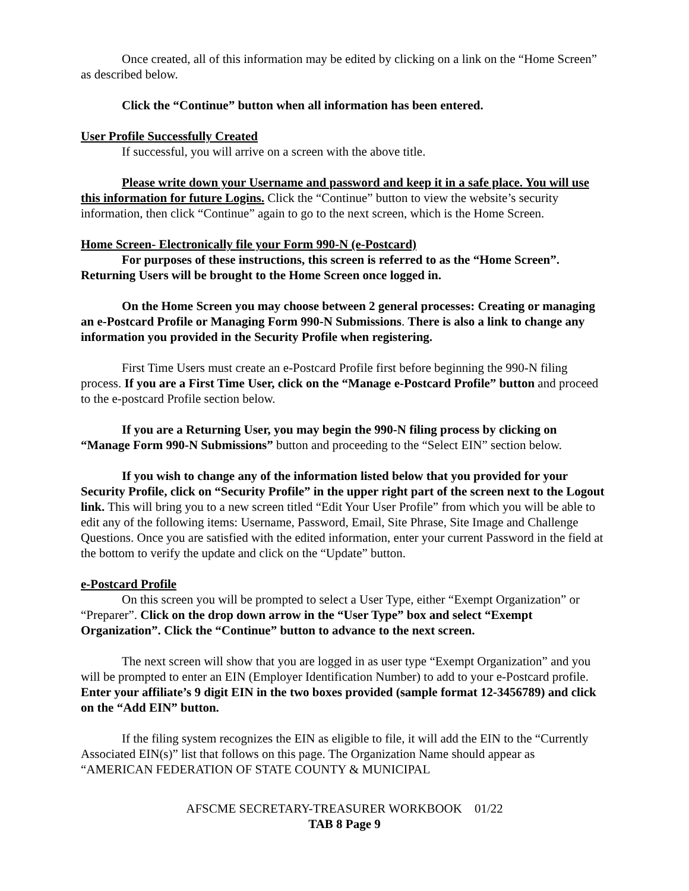Once created, all of this information may be edited by clicking on a link on the “Home Screen” as described below.
Click the “Continue” button when all information has been entered.
User Profile Successfully Created
If successful, you will arrive on a screen with the above title.
Please write down your Username and password and keep it in a safe place. You will use this information for future Logins. Click the “Continue” button to view the website’s security information, then click “Continue” again to go to the next screen, which is the Home Screen.
Home Screen- Electronically file your Form 990-N (e-Postcard)
For purposes of these instructions, this screen is referred to as the “Home Screen”. Returning Users will be brought to the Home Screen once logged in.
On the Home Screen you may choose between 2 general processes: Creating or managing an e-Postcard Profile or Managing Form 990-N Submissions. There is also a link to change any information you provided in the Security Profile when registering.
First Time Users must create an e-Postcard Profile first before beginning the 990-N filing process. If you are a First Time User, click on the “Manage e-Postcard Profile” button and proceed to the e-postcard Profile section below.
If you are a Returning User, you may begin the 990-N filing process by clicking on “Manage Form 990-N Submissions” button and proceeding to the “Select EIN” section below.
If you wish to change any of the information listed below that you provided for your Security Profile, click on “Security Profile” in the upper right part of the screen next to the Logout link. This will bring you to a new screen titled “Edit Your User Profile” from which you will be able to edit any of the following items: Username, Password, Email, Site Phrase, Site Image and Challenge Questions. Once you are satisfied with the edited information, enter your current Password in the field at the bottom to verify the update and click on the “Update” button.
e-Postcard Profile
On this screen you will be prompted to select a User Type, either “Exempt Organization” or “Preparer”. Click on the drop down arrow in the “User Type” box and select “Exempt Organization”. Click the “Continue” button to advance to the next screen.
The next screen will show that you are logged in as user type “Exempt Organization” and you will be prompted to enter an EIN (Employer Identification Number) to add to your e-Postcard profile. Enter your affiliate’s 9 digit EIN in the two boxes provided (sample format 12-3456789) and click on the “Add EIN” button.
If the filing system recognizes the EIN as eligible to file, it will add the EIN to the “Currently Associated EIN(s)” list that follows on this page. The Organization Name should appear as “AMERICAN FEDERATION OF STATE COUNTY & MUNICIPAL
AFSCME SECRETARY-TREASURER WORKBOOK 01/22
TAB 8 Page 9